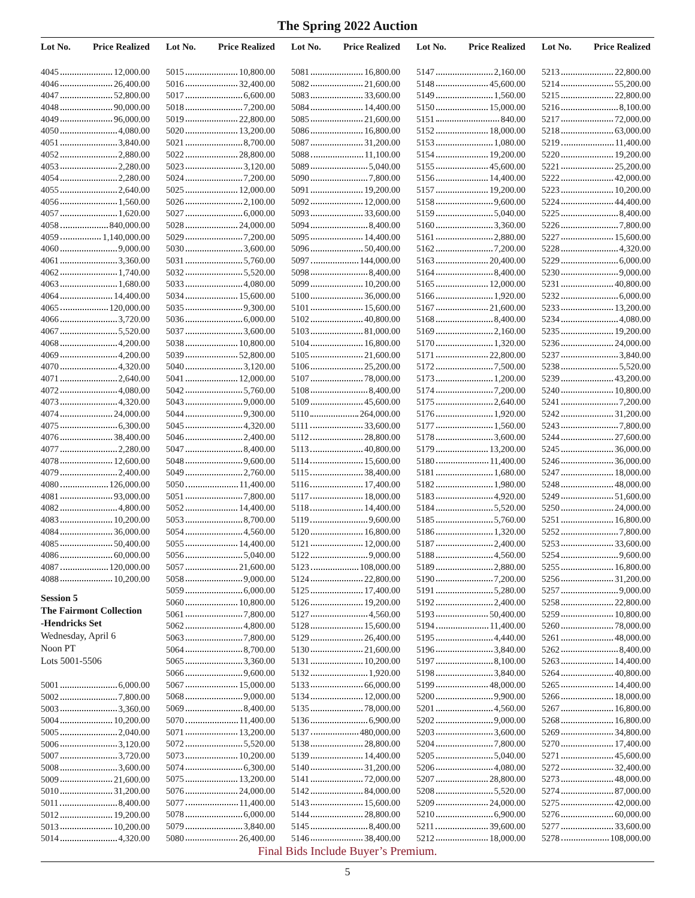The Spring 2022 Auction
Lot No. Price Realized
4045 12,000.00
4046 26,400.00
4047 52,800.00
4048 90,000.00
4049 96,000.00
4050 4,080.00
4051 3,840.00
4052 2,880.00
4053 2,280.00
4054 2,280.00
4055 2,640.00
4056 1,560.00
4057 1,620.00
4058 840,000.00
4059 1,140,000.00
4060 9,000.00
4061 3,360.00
4062 1,740.00
4063 1,680.00
4064 14,400.00
4065 120,000.00
4066 3,720.00
4067 5,520.00
4068 4,200.00
4069 4,200.00
4070 4,320.00
4071 2,640.00
4072 4,080.00
4073 4,320.00
4074 24,000.00
4075 6,300.00
4076 38,400.00
4077 2,280.00
4078 12,600.00
4079 2,400.00
4080 126,000.00
4081 93,000.00
4082 4,800.00
4083 10,200.00
4084 36,000.00
4085 50,400.00
4086 60,000.00
4087 120,000.00
4088 10,200.00
Session 5
The Fairmont Collection
-Hendricks Set
Wednesday, April 6
Noon PT
Lots 5001-5506
5001 6,000.00
5002 7,800.00
5003 3,360.00
5004 10,200.00
5005 2,040.00
5006 3,120.00
5007 3,720.00
5008 3,600.00
5009 21,600.00
5010 31,200.00
5011 8,400.00
5012 19,200.00
5013 10,200.00
5014 4,320.00
Lot No. Price Realized
5015 10,800.00
5016 32,400.00
5017 6,600.00
5018 7,200.00
5019 22,800.00
5020 13,200.00
5021 8,700.00
5022 28,800.00
5023 3,120.00
5024 7,200.00
5025 12,000.00
5026 2,100.00
5027 6,000.00
5028 24,000.00
5029 7,200.00
5030 3,600.00
5031 5,760.00
5032 5,520.00
5033 4,080.00
5034 15,600.00
5035 9,300.00
5036 6,000.00
5037 3,600.00
5038 10,800.00
5039 52,800.00
5040 3,120.00
5041 12,000.00
5042 5,760.00
5043 9,000.00
5044 9,300.00
5045 4,320.00
5046 2,400.00
5047 8,400.00
5048 9,600.00
5049 2,760.00
5050 11,400.00
5051 7,800.00
5052 14,400.00
5053 8,700.00
5054 4,560.00
5055 14,400.00
5056 5,040.00
5057 21,600.00
5058 9,000.00
5059 6,000.00
5060 10,800.00
5061 7,800.00
5062 4,800.00
5063 7,800.00
5064 8,700.00
5065 3,360.00
5066 9,600.00
5067 15,000.00
5068 9,000.00
5069 8,400.00
5070 11,400.00
5071 13,200.00
5072 5,520.00
5073 10,200.00
5074 6,300.00
5075 13,200.00
5076 24,000.00
5077 11,400.00
5078 6,000.00
5079 3,840.00
5080 26,400.00
Lot No. Price Realized
5081 16,800.00
5082 21,600.00
5083 33,600.00
5084 14,400.00
5085 21,600.00
5086 16,800.00
5087 31,200.00
5088 11,100.00
5089 5,040.00
5090 7,800.00
5091 19,200.00
5092 12,000.00
5093 33,600.00
5094 8,400.00
5095 14,400.00
5096 50,400.00
5097 144,000.00
5098 8,400.00
5099 10,200.00
5100 36,000.00
5101 15,600.00
5102 40,800.00
5103 81,000.00
5104 16,800.00
5105 21,600.00
5106 25,200.00
5107 78,000.00
5108 8,400.00
5109 45,600.00
5110 264,000.00
5111 33,600.00
5112 28,800.00
5113 40,800.00
5114 15,600.00
5115 38,400.00
5116 17,400.00
5117 18,000.00
5118 14,400.00
5119 9,600.00
5120 16,800.00
5121 12,000.00
5122 9,000.00
5123 108,000.00
5124 22,800.00
5125 17,400.00
5126 19,200.00
5127 4,560.00
5128 15,600.00
5129 26,400.00
5130 21,600.00
5131 10,200.00
5132 1,920.00
5133 66,000.00
5134 12,000.00
5135 78,000.00
5136 6,900.00
5137 480,000.00
5138 28,800.00
5139 14,400.00
5140 31,200.00
5141 72,000.00
5142 84,000.00
5143 15,600.00
5144 28,800.00
5145 8,400.00
5146 38,400.00
Lot No. Price Realized
5147 2,160.00
5148 45,600.00
5149 1,560.00
5150 15,000.00
5151 840.00
5152 18,000.00
5153 1,080.00
5154 19,200.00
5155 45,600.00
5156 14,400.00
5157 19,200.00
5158 9,600.00
5159 5,040.00
5160 3,360.00
5161 2,880.00
5162 7,200.00
5163 20,400.00
5164 8,400.00
5165 12,000.00
5166 1,920.00
5167 21,600.00
5168 8,400.00
5169 2,160.00
5170 1,320.00
5171 22,800.00
5172 7,500.00
5173 1,200.00
5174 7,200.00
5175 2,640.00
5176 1,920.00
5177 1,560.00
5178 3,600.00
5179 13,200.00
5180 11,400.00
5181 1,680.00
5182 1,980.00
5183 4,920.00
5184 5,520.00
5185 5,760.00
5186 1,320.00
5187 2,400.00
5188 4,560.00
5189 2,880.00
5190 7,200.00
5191 5,280.00
5192 2,400.00
5193 50,400.00
5194 11,400.00
5195 4,440.00
5196 3,840.00
5197 8,100.00
5198 3,840.00
5199 48,000.00
5200 9,900.00
5201 4,560.00
5202 9,000.00
5203 3,600.00
5204 7,800.00
5205 5,040.00
5206 4,080.00
5207 28,800.00
5208 5,520.00
5209 24,000.00
5210 6,900.00
5211 39,600.00
5212 18,000.00
Lot No. Price Realized
5213 22,800.00
5214 55,200.00
5215 22,800.00
5216 8,100.00
5217 72,000.00
5218 63,000.00
5219 11,400.00
5220 19,200.00
5221 25,200.00
5222 42,000.00
5223 10,200.00
5224 44,400.00
5225 8,400.00
5226 7,800.00
5227 15,600.00
5228 4,320.00
5229 6,000.00
5230 9,000.00
5231 40,800.00
5232 6,000.00
5233 13,200.00
5234 4,080.00
5235 19,200.00
5236 24,000.00
5237 3,840.00
5238 5,520.00
5239 43,200.00
5240 10,800.00
5241 7,200.00
5242 31,200.00
5243 7,800.00
5244 27,600.00
5245 36,000.00
5246 36,000.00
5247 18,000.00
5248 48,000.00
5249 51,600.00
5250 24,000.00
5251 16,800.00
5252 7,800.00
5253 33,600.00
5254 9,600.00
5255 16,800.00
5256 31,200.00
5257 9,000.00
5258 22,800.00
5259 10,800.00
5260 78,000.00
5261 48,000.00
5262 8,400.00
5263 14,400.00
5264 40,800.00
5265 14,400.00
5266 18,000.00
5267 16,800.00
5268 16,800.00
5269 34,800.00
5270 17,400.00
5271 45,600.00
5272 32,400.00
5273 48,000.00
5274 87,000.00
5275 42,000.00
5276 60,000.00
5277 33,600.00
5278 108,000.00
Final Bids Include Buyer’s Premium.
5